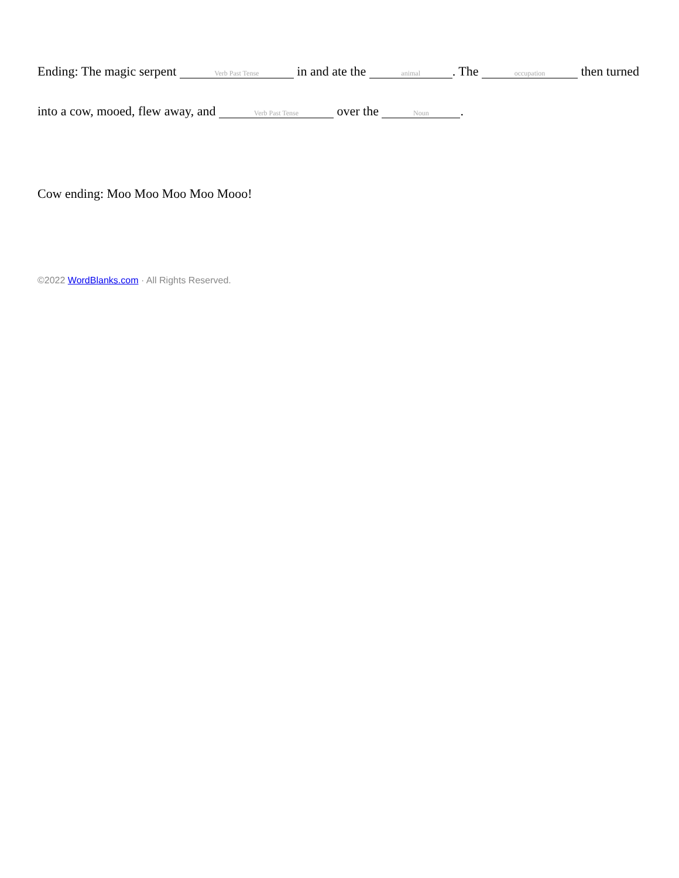Ending: The magic serpent Verb Past Tense in and ate the animal. The occupation then turned into a cow, mooed, flew away, and Verb Past Tense over the Noun.
Cow ending: Moo Moo Moo Moo Mooo!
©2022 WordBlanks.com · All Rights Reserved.